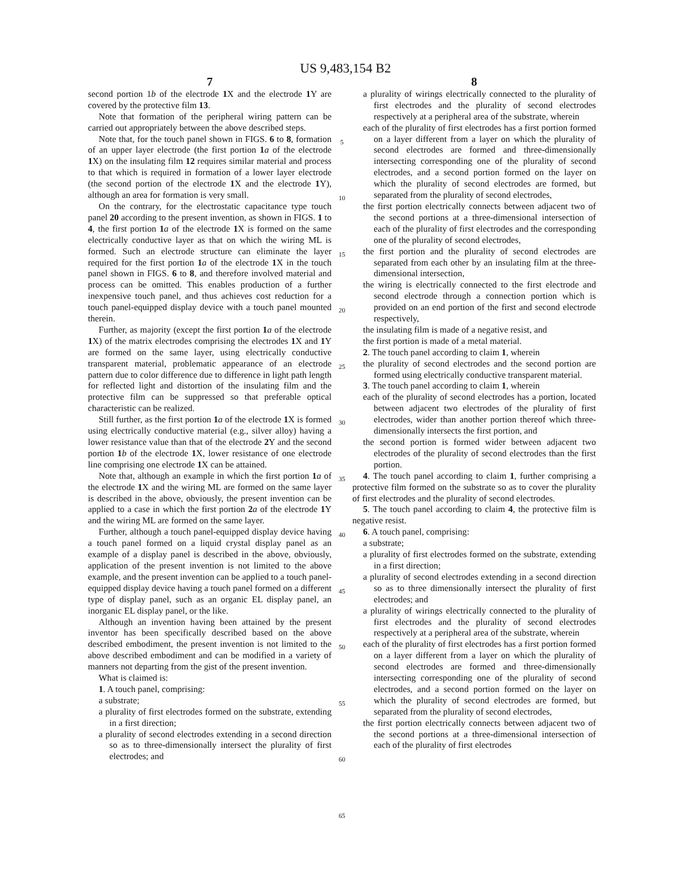US 9,483,154 B2
7
second portion 1b of the electrode 1 X and the electrode 1 Y are covered by the protective film 13.
Note that formation of the peripheral wiring pattern can be carried out appropriately between the above described steps.
Note that, for the touch panel shown in FIGS. 6 to 8, formation of an upper layer electrode (the first portion 1 a of the electrode 1 X) on the insulating film 12 requires similar material and process to that which is required in formation of a lower layer electrode (the second portion of the electrode 1 X and the electrode 1 Y), although an area for formation is very small.
On the contrary, for the electrostatic capacitance type touch panel 20 according to the present invention, as shown in FIGS. 1 to 4, the first portion 1 a of the electrode 1 X is formed on the same electrically conductive layer as that on which the wiring ML is formed. Such an electrode structure can eliminate the layer required for the first portion 1 a of the electrode 1 X in the touch panel shown in FIGS. 6 to 8, and therefore involved material and process can be omitted. This enables production of a further inexpensive touch panel, and thus achieves cost reduction for a touch panel-equipped display device with a touch panel mounted therein.
Further, as majority (except the first portion 1 a of the electrode 1 X) of the matrix electrodes comprising the electrodes 1 X and 1 Y are formed on the same layer, using electrically conductive transparent material, problematic appearance of an electrode pattern due to color difference due to difference in light path length for reflected light and distortion of the insulating film and the protective film can be suppressed so that preferable optical characteristic can be realized.
Still further, as the first portion 1 a of the electrode 1 X is formed using electrically conductive material (e.g., silver alloy) having a lower resistance value than that of the electrode 2 Y and the second portion 1 b of the electrode 1 X, lower resistance of one electrode line comprising one electrode 1 X can be attained.
Note that, although an example in which the first portion 1 a of the electrode 1 X and the wiring ML are formed on the same layer is described in the above, obviously, the present invention can be applied to a case in which the first portion 2 a of the electrode 1 Y and the wiring ML are formed on the same layer.
Further, although a touch panel-equipped display device having a touch panel formed on a liquid crystal display panel as an example of a display panel is described in the above, obviously, application of the present invention is not limited to the above example, and the present invention can be applied to a touch panel-equipped display device having a touch panel formed on a different type of display panel, such as an organic EL display panel, an inorganic EL display panel, or the like.
Although an invention having been attained by the present inventor has been specifically described based on the above described embodiment, the present invention is not limited to the above described embodiment and can be modified in a variety of manners not departing from the gist of the present invention.
What is claimed is:
1. A touch panel, comprising:
a substrate;
a plurality of first electrodes formed on the substrate, extending in a first direction;
a plurality of second electrodes extending in a second direction so as to three-dimensionally intersect the plurality of first electrodes; and
5
10
15
20
25
30
35
40
45
50
55
60
65
8
a plurality of wirings electrically connected to the plurality of first electrodes and the plurality of second electrodes respectively at a peripheral area of the substrate, wherein
each of the plurality of first electrodes has a first portion formed on a layer different from a layer on which the plurality of second electrodes are formed and three-dimensionally intersecting corresponding one of the plurality of second electrodes, and a second portion formed on the layer on which the plurality of second electrodes are formed, but separated from the plurality of second electrodes,
the first portion electrically connects between adjacent two of the second portions at a three-dimensional intersection of each of the plurality of first electrodes and the corresponding one of the plurality of second electrodes,
the first portion and the plurality of second electrodes are separated from each other by an insulating film at the three-dimensional intersection,
the wiring is electrically connected to the first electrode and second electrode through a connection portion which is provided on an end portion of the first and second electrode respectively,
the insulating film is made of a negative resist, and
the first portion is made of a metal material.
2. The touch panel according to claim 1, wherein
the plurality of second electrodes and the second portion are formed using electrically conductive transparent material.
3. The touch panel according to claim 1, wherein
each of the plurality of second electrodes has a portion, located between adjacent two electrodes of the plurality of first electrodes, wider than another portion thereof which three-dimensionally intersects the first portion, and
the second portion is formed wider between adjacent two electrodes of the plurality of second electrodes than the first portion.
4. The touch panel according to claim 1, further comprising a protective film formed on the substrate so as to cover the plurality of first electrodes and the plurality of second electrodes.
5. The touch panel according to claim 4, the protective film is negative resist.
6. A touch panel, comprising:
a substrate;
a plurality of first electrodes formed on the substrate, extending in a first direction;
a plurality of second electrodes extending in a second direction so as to three dimensionally intersect the plurality of first electrodes; and
a plurality of wirings electrically connected to the plurality of first electrodes and the plurality of second electrodes respectively at a peripheral area of the substrate, wherein
each of the plurality of first electrodes has a first portion formed on a layer different from a layer on which the plurality of second electrodes are formed and three-dimensionally intersecting corresponding one of the plurality of second electrodes, and a second portion formed on the layer on which the plurality of second electrodes are formed, but separated from the plurality of second electrodes,
the first portion electrically connects between adjacent two of the second portions at a three-dimensional intersection of each of the plurality of first electrodes